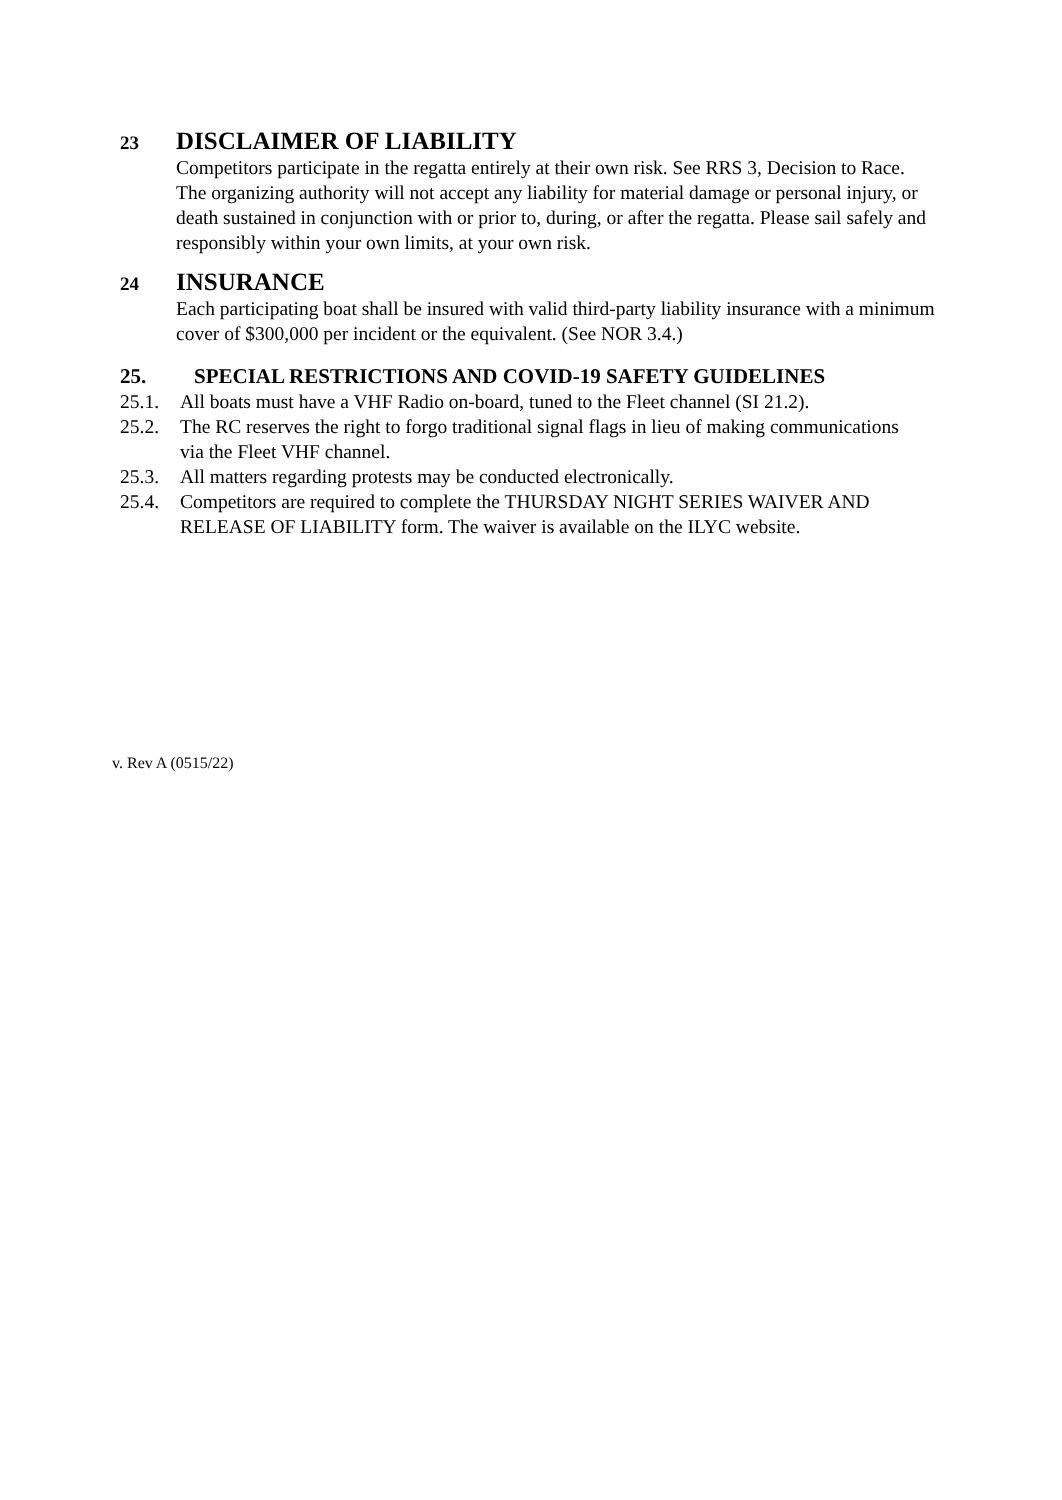23 DISCLAIMER OF LIABILITY
Competitors participate in the regatta entirely at their own risk. See RRS 3, Decision to Race. The organizing authority will not accept any liability for material damage or personal injury, or death sustained in conjunction with or prior to, during, or after the regatta. Please sail safely and responsibly within your own limits, at your own risk.
24 INSURANCE
Each participating boat shall be insured with valid third-party liability insurance with a minimum cover of $300,000 per incident or the equivalent. (See NOR 3.4.)
25. SPECIAL RESTRICTIONS AND COVID-19 SAFETY GUIDELINES
25.1. All boats must have a VHF Radio on-board, tuned to the Fleet channel (SI 21.2).
25.2. The RC reserves the right to forgo traditional signal flags in lieu of making communications via the Fleet VHF channel.
25.3. All matters regarding protests may be conducted electronically.
25.4. Competitors are required to complete the THURSDAY NIGHT SERIES WAIVER AND RELEASE OF LIABILITY form. The waiver is available on the ILYC website.
v. Rev A (0515/22)